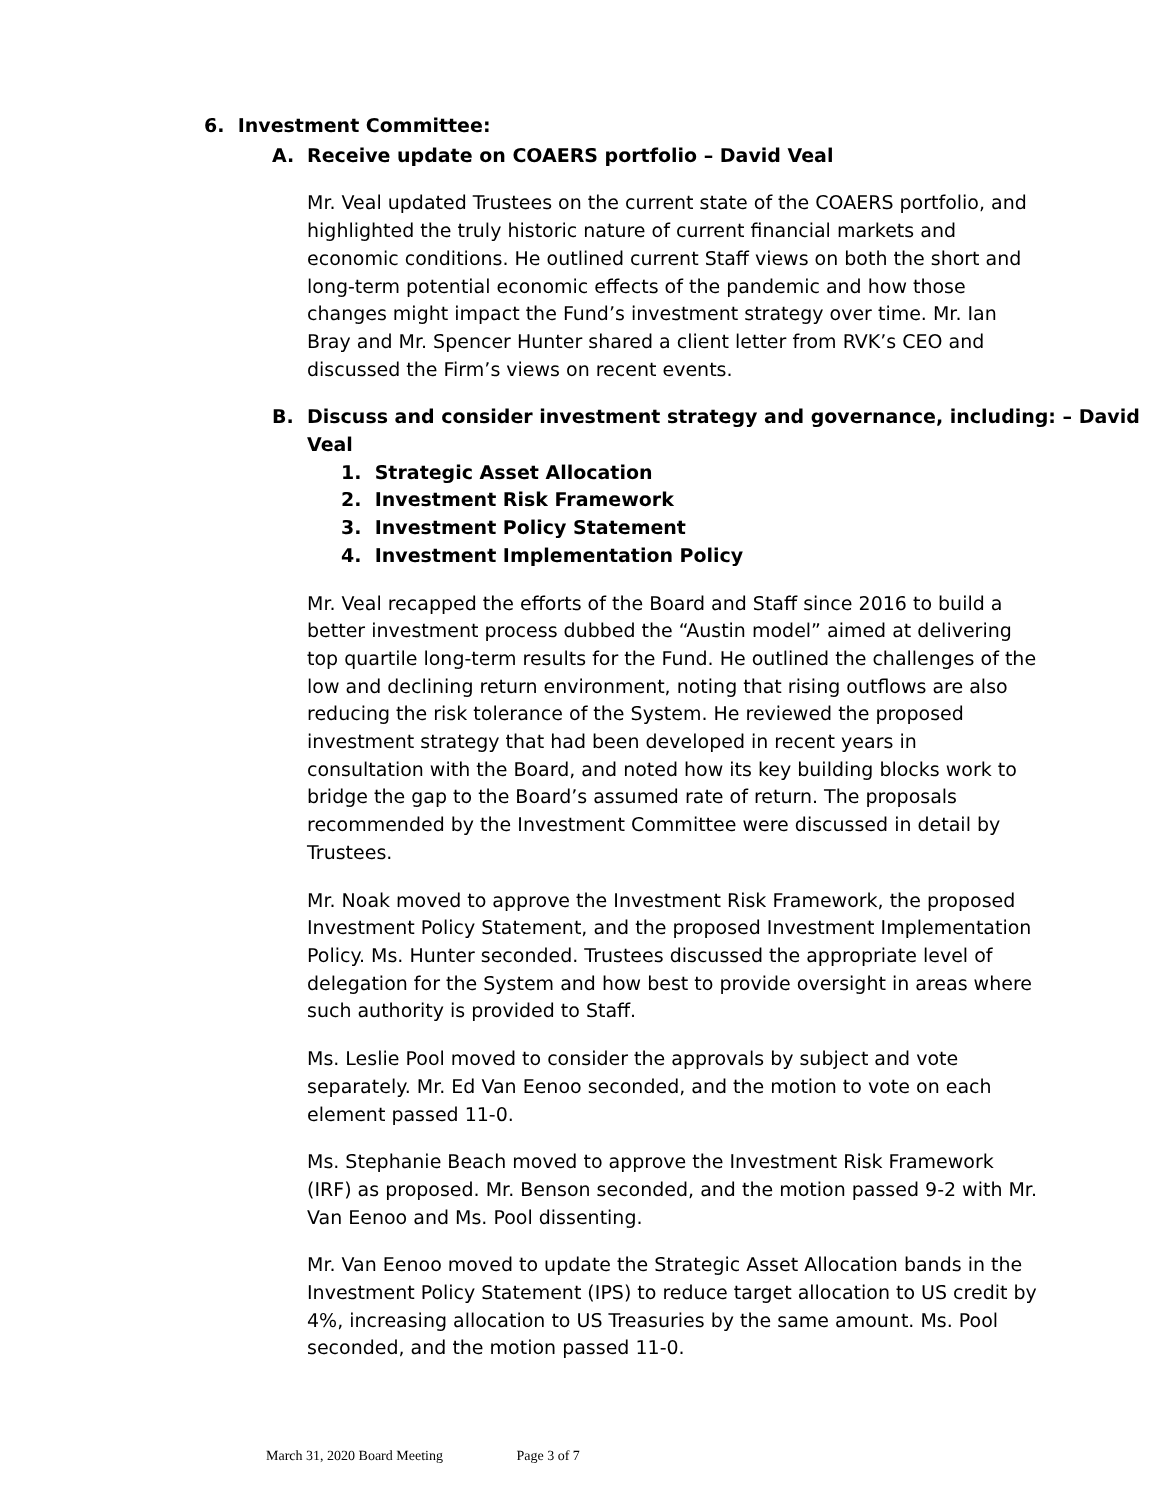6. Investment Committee:
A. Receive update on COAERS portfolio – David Veal
Mr. Veal updated Trustees on the current state of the COAERS portfolio, and highlighted the truly historic nature of current financial markets and economic conditions. He outlined current Staff views on both the short and long-term potential economic effects of the pandemic and how those changes might impact the Fund’s investment strategy over time. Mr. Ian Bray and Mr. Spencer Hunter shared a client letter from RVK’s CEO and discussed the Firm’s views on recent events.
B. Discuss and consider investment strategy and governance, including: – David Veal
1. Strategic Asset Allocation
2. Investment Risk Framework
3. Investment Policy Statement
4. Investment Implementation Policy
Mr. Veal recapped the efforts of the Board and Staff since 2016 to build a better investment process dubbed the “Austin model” aimed at delivering top quartile long-term results for the Fund. He outlined the challenges of the low and declining return environment, noting that rising outflows are also reducing the risk tolerance of the System. He reviewed the proposed investment strategy that had been developed in recent years in consultation with the Board, and noted how its key building blocks work to bridge the gap to the Board’s assumed rate of return. The proposals recommended by the Investment Committee were discussed in detail by Trustees.
Mr. Noak moved to approve the Investment Risk Framework, the proposed Investment Policy Statement, and the proposed Investment Implementation Policy. Ms. Hunter seconded. Trustees discussed the appropriate level of delegation for the System and how best to provide oversight in areas where such authority is provided to Staff.
Ms. Leslie Pool moved to consider the approvals by subject and vote separately. Mr. Ed Van Eenoo seconded, and the motion to vote on each element passed 11-0.
Ms. Stephanie Beach moved to approve the Investment Risk Framework (IRF) as proposed. Mr. Benson seconded, and the motion passed 9-2 with Mr. Van Eenoo and Ms. Pool dissenting.
Mr. Van Eenoo moved to update the Strategic Asset Allocation bands in the Investment Policy Statement (IPS) to reduce target allocation to US credit by 4%, increasing allocation to US Treasuries by the same amount. Ms. Pool seconded, and the motion passed 11-0.
March 31, 2020 Board Meeting Page 3 of 7